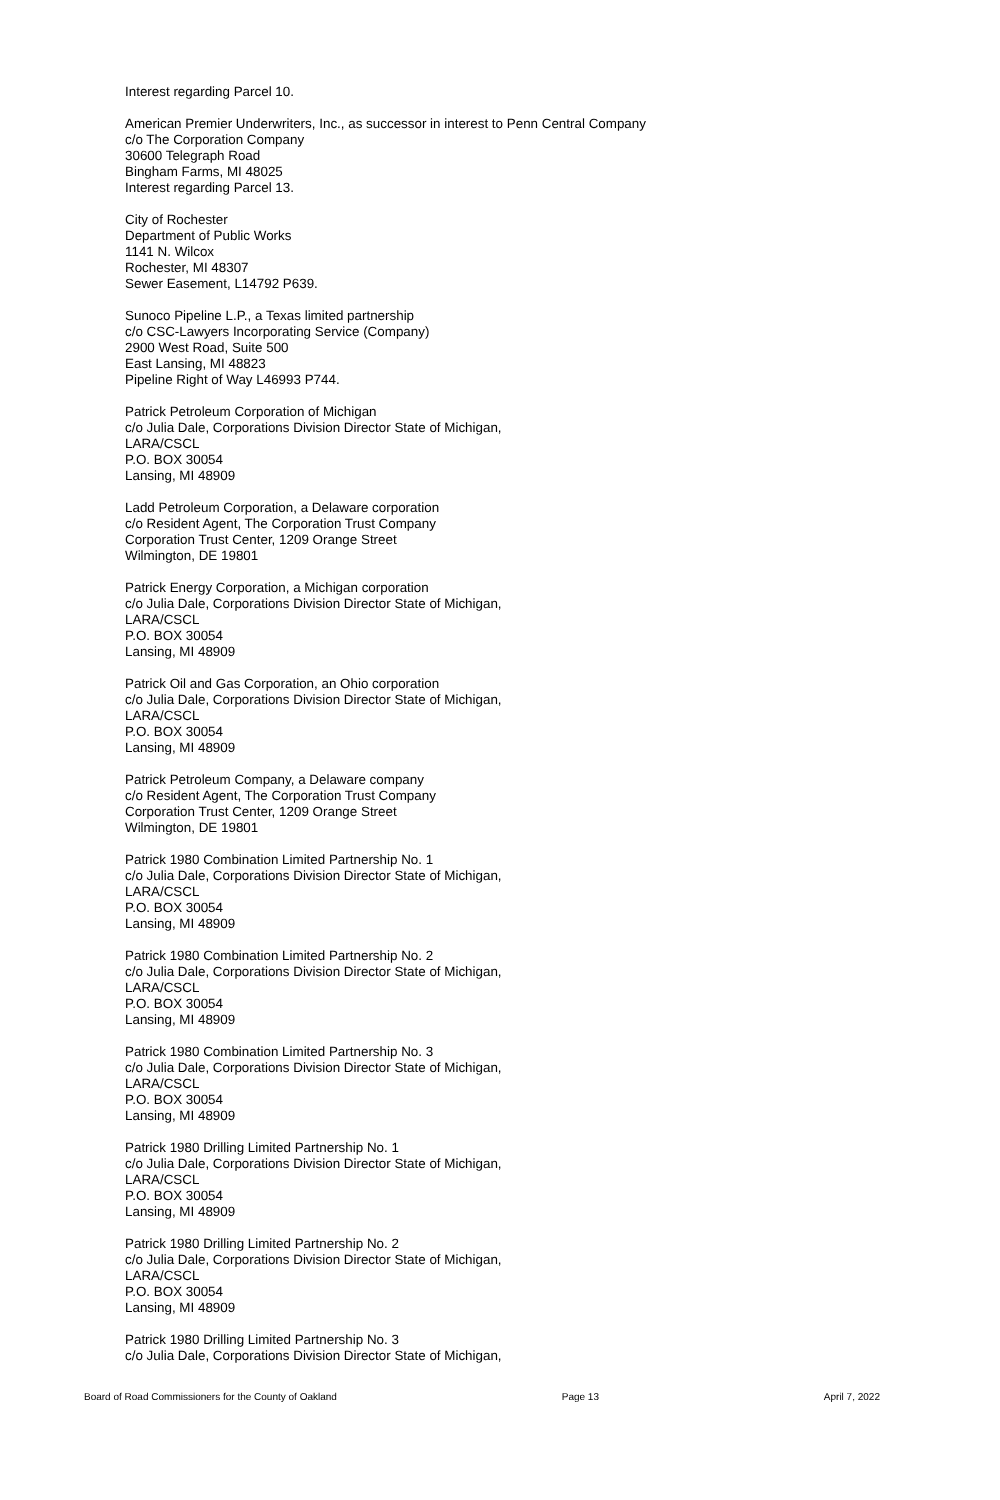Interest regarding Parcel 10.
American Premier Underwriters, Inc., as successor in interest to Penn Central Company
c/o The Corporation Company
30600 Telegraph Road
Bingham Farms, MI 48025
Interest regarding Parcel 13.
City of Rochester
Department of Public Works
1141 N. Wilcox
Rochester, MI 48307
Sewer Easement, L14792 P639.
Sunoco Pipeline L.P., a Texas limited partnership
c/o CSC-Lawyers Incorporating Service (Company)
2900 West Road, Suite 500
East Lansing, MI 48823
Pipeline Right of Way L46993 P744.
Patrick Petroleum Corporation of Michigan
c/o Julia Dale, Corporations Division Director State of Michigan,
LARA/CSCL
P.O. BOX 30054
Lansing, MI 48909
Ladd Petroleum Corporation, a Delaware corporation
c/o Resident Agent, The Corporation Trust Company
Corporation Trust Center, 1209 Orange Street
Wilmington, DE 19801
Patrick Energy Corporation, a Michigan corporation
c/o Julia Dale, Corporations Division Director State of Michigan,
LARA/CSCL
P.O. BOX 30054
Lansing, MI 48909
Patrick Oil and Gas Corporation, an Ohio corporation
c/o Julia Dale, Corporations Division Director State of Michigan,
LARA/CSCL
P.O. BOX 30054
Lansing, MI 48909
Patrick Petroleum Company, a Delaware company
c/o Resident Agent, The Corporation Trust Company
Corporation Trust Center, 1209 Orange Street
Wilmington, DE 19801
Patrick 1980 Combination Limited Partnership No. 1
c/o Julia Dale, Corporations Division Director State of Michigan,
LARA/CSCL
P.O. BOX 30054
Lansing, MI 48909
Patrick 1980 Combination Limited Partnership No. 2
c/o Julia Dale, Corporations Division Director State of Michigan,
LARA/CSCL
P.O. BOX 30054
Lansing, MI 48909
Patrick 1980 Combination Limited Partnership No. 3
c/o Julia Dale, Corporations Division Director State of Michigan,
LARA/CSCL
P.O. BOX 30054
Lansing, MI 48909
Patrick 1980 Drilling Limited Partnership No. 1
c/o Julia Dale, Corporations Division Director State of Michigan,
LARA/CSCL
P.O. BOX 30054
Lansing, MI 48909
Patrick 1980 Drilling Limited Partnership No. 2
c/o Julia Dale, Corporations Division Director State of Michigan,
LARA/CSCL
P.O. BOX 30054
Lansing, MI 48909
Patrick 1980 Drilling Limited Partnership No. 3
c/o Julia Dale, Corporations Division Director State of Michigan,
Board of Road Commissioners for the County of Oakland Page 13 April 7, 2022